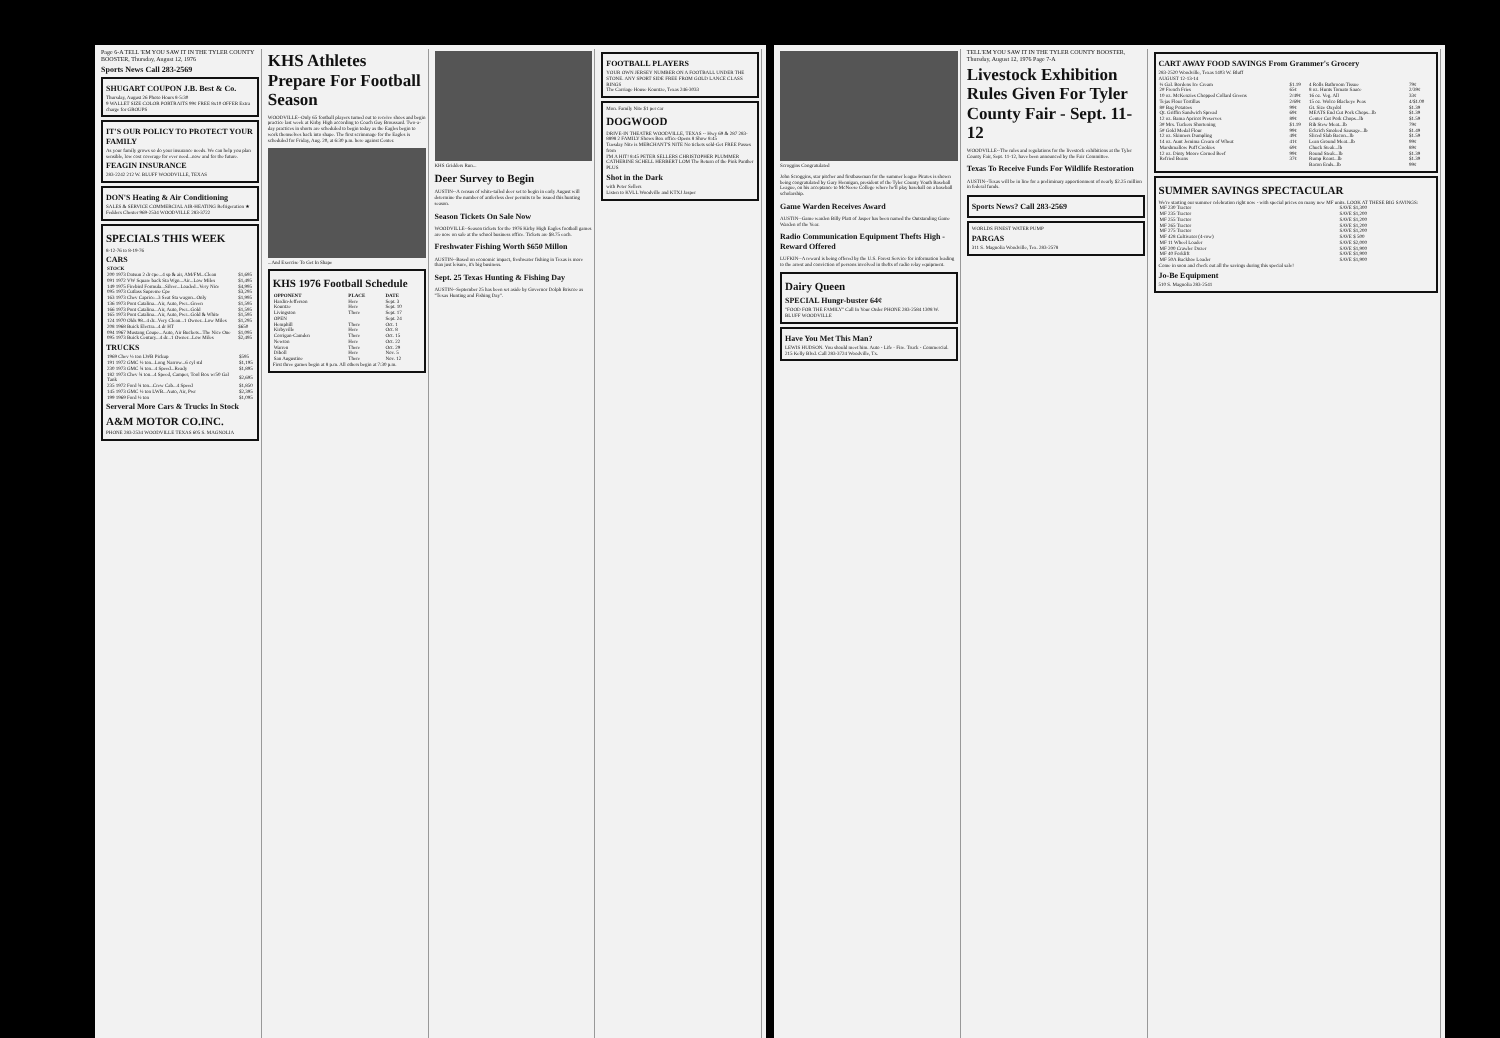Page 6-A TELL 'EM YOU SAW IT IN THE TYLER COUNTY BOOSTER, Thursday, August 12, 1976
Sports News Call 283-2569
SHUGART COUPON J.B. Best & Co.
Thursday, August 26 Photo Hours 8-5:30
9 WALLET SIZE COLOR PORTRAITS 99¢ FREE 8x10 OFFER Extra charge for GROUPS
IT'S OUR POLICY TO PROTECT YOUR FAMILY
As your family grows so do your insurance needs. We can help you plan sensible, low cost coverage for ever need...now and for the future.
FEAGIN INSURANCE
283-2242 212 W. BLUFF WOODVILLE, TEXAS
DON'S Heating & Air Conditioning
SALES & SERVICE COMMERCIAL AIR-HEATING Refrigeration ★ Fedders Chester 969-2534 WOODVILLE 283-3722
SPECIALS THIS WEEK
8-12-76 to 8-19-76
CARS
| STOCK | |
| --- | --- |
| 200 1973 Datsun 2 dr cpe...4 sp & air, AM/FM...Clean | $1,695 |
| 091 1972 VW Square back Sta Wgn...Air...Low Miles | $1,495 |
| 149 1975 Firebird Formula...Silver...Loaded...Very Nice | $4,995 |
| 095 1973 Cutlass Supreme Cpe | $3,295 |
| 163 1973 Chev Caprice...3 Seat Sta wagon...Only | $1,995 |
| 136 1973 Pont Catalina...Air, Auto, Pwr...Green | $1,595 |
| 166 1973 Pont Catalina...Air, Auto, Pwr...Gold | $1,595 |
| 165 1973 Pont Catalina...Air, Auto, Pwr...Gold & White | $1,595 |
| 124 1970 Olds 98...4 dr...Very Clean...1 Owner...Low Miles | $1,295 |
| 208 1968 Buick Electra...4 dr HT | $650 |
| 094 1967 Mustang Coupe...Auto, Air Buckets...The Nice One | $1,095 |
| 095 1973 Buick Century...4 dr...1 Owner...Low Miles | $2,495 |
TRUCKS
| 1969 Chev ½ ton LWB Pickup | $595 |
| 191 1972 GMC ½ ton...Long Narrow...6 cyl std | $1,195 |
| 230 1973 GMC ¾ ton...4 Speed...Ready | $1,895 |
| 182 1973 Chev ¾ ton...4 Speed, Camper, Tool Box w/50 Gal Tank | $2,695 |
| 235 1972 Ford ¾ ton...Crew Cab...4 Speed | $1,850 |
| 145 1973 GMC ½ ton LWB...Auto, Air, Pwr | $2,395 |
| 199 1969 Ford ½ ton | $1,095 |
Serveral More Cars & Trucks In Stock
A&M MOTOR CO.INC.
PHONE 283-2534 WOODVILLE TEXAS 605 S. MAGNOLIA
KHS Athletes Prepare For Football Season
WOODVILLE--Only 65 football players turned out to receive shoes and begin practice last week at Kirby High according to Coach Guy Broussard. Two-a-day practices in shorts are scheduled to begin today as the Eagles begin to work themselves back into shape. The first scrimmage for the Eagles is scheduled for Friday, Aug. 20, at 6:30 p.m. here against Center.
...And Exercise To Get In Shape
KHS 1976 Football Schedule
| OPPONENT | PLACE | DATE |
| --- | --- | --- |
| Hardin-Jefferson | Here | Sept. 3 |
| Kountze | Here | Sept. 10 |
| Livingston | There | Sept. 17 |
| OPEN | | Sept. 24 |
| Hemphill | There | Oct. 1 |
| Kirbyville | Here | Oct. 8 |
| Corrigan-Camden | There | Oct. 15 |
| Newton | Here | Oct. 22 |
| Warren | There | Oct. 29 |
| Diboll | Here | Nov. 5 |
| San Augustine | There | Nov. 12 |
First three games begin at 8 p.m. All others begin at 7:30 p.m.
KHS Gridders Run...
Deer Survey to Begin
AUSTIN--A census of white-tailed deer set to begin in early August will determine the number of antlerless deer permits to be issued this hunting season.
Season Tickets On Sale Now
WOODVILLE--Season tickets for the 1976 Kirby High Eagles football games are now on sale at the school business office. Tickets are $8.75 each.
Freshwater Fishing Worth $650 Millon
AUSTIN--Based on economic impact, freshwater fishing in Texas is more than just leisure, it's big business.
Sept. 25 Texas Hunting & Fishing Day
AUSTIN--September 25 has been set aside by Governor Dolph Briscoe as "Texas Hunting and Fishing Day".
FOOTBALL PLAYERS
YOUR OWN JERSEY NUMBER ON A FOOTBALL UNDER THE STONE. ANY SPORT SIDE FREE FROM GOLD LANCE CLASS RINGS
The Carriage House Kountze, Texas 246-3033
Mon. Family Nite $1 per car
DOGWOOD
DRIVE-IN THEATRE WOODVILLE, TEXAS -- Hwy 69 & 287 283-8898 2 FAMILY Shows Box office Opens 8 Show 8:45
Tuesday Nite is MERCHANT'S NITE No tickets sold-Get FREE Passes from
I'M A HIT! 8:45 PETER SELLERS CHRISTOPHER PLUMMER CATHERINE SCHELL HERBERT LOM The Return of the Pink Panther
PLUS
Shot in the Dark
with Peter Sellers
Listen to KVLL Woodville and KTXJ Jasper
Scroggins Congratulated
John Scroggins, star pitcher and firstbaseman for the summer league Pirates is shown being congratulated by Gary Hennigan, president of the Tyler County Youth Baseball League, on his acceptance to McNeese College where he'll play baseball on a baseball scholarship.
Game Warden Receives Award
AUSTIN--Game warden Billy Platt of Jasper has been named the Outstanding Game Warden of the Year.
Radio Communication Equipment Thefts High - Reward Offered
LUFKIN--A reward is being offered by the U.S. Forest Service for information leading to the arrest and conviction of persons involved in thefts of radio relay equipment.
Dairy Queen
SPECIAL Hungr-buster 64¢
"FOOD FOR THE FAMILY" Call In Your Order PHONE 283-2584 1308 W. BLUFF WOODVILLE
Have You Met This Man?
LEWIS HUDSON. You should meet him. Auto - Life - Fire. Truck - Commercial. 215 Kelly Blvd. Call 283-3724 Woodville, Tx.
TELL'EM YOU SAW IT IN THE TYLER COUNTY BOOSTER, Thursday, August 12, 1976 Page 7-A
Livestock Exhibition Rules Given For Tyler County Fair - Sept. 11-12
WOODVILLE--The rules and regulations for the livestock exhibitions at the Tyler County Fair, Sept. 11-12, have been announced by the Fair Committee.
Texas To Receive Funds For Wildlife Restoration
AUSTIN--Texas will be in line for a preliminary apportionment of nearly $2.25 million in federal funds.
Sports News? Call 283-2569
WORLDS FINEST WATER PUMP
PARGAS
311 S. Magnolia Woodville, Tex. 283-2578
CART AWAY FOOD SAVINGS From Grammer's Grocery
283-2520 Woodville, Texas 1403 W. Bluff
AUGUST 12-13-14
| ½ Gal. Bordens Ice Cream | $1.19 | 4 Rolls Bathroom Tissue | 79¢ |
| 2# French Fries | 65¢ | 8 oz. Hunts Tomato Sauce | 2/39¢ |
| 10 oz. McKenzies Chopped Collard Greens | 2/49¢ | 16 oz. Veg. All | 33¢ |
| Tejas Flour Tortillas | 2/69¢ | 15 oz. Wolco Blackeye Peas | 4/$1.00 |
| 8# Bag Potatoes | 99¢ | Gt. Size Oxydol | $1.39 |
| Qt. Griffin Sandwich Spread | 69¢ | MEATS End Cut Pork Chops...lb | $1.39 |
| 12 oz. Bama Apricot Preserves | 89¢ | Center Cut Pork Chops...lb | $1.59 |
| 3# Mrs. Tuckers Shortening | $1.19 | Rib Stew Meat...lb | 79¢ |
| 5# Gold Medal Flour | 99¢ | Eckrich Smoked Sausage...lb | $1.49 |
| 12 oz. Skinners Dumpling | 49¢ | Sliced Slab Bacon...lb | $1.59 |
| 14 oz. Aunt Jemima Cream of Wheat | 41¢ | Lean Ground Meat...lb | 99¢ |
| Marshmallow Puff Cookies | 69¢ | Chuck Steak...lb | 89¢ |
| 12 oz. Dinty Moore Corned Beef | 99¢ | Round Steak...lb | $1.39 |
| Refried Beans | 37¢ | Rump Roast...lb | $1.39 |
| | | Bacon Ends...lb | 99¢ |
SUMMER SAVINGS SPECTACULAR
We're starting our summer celebration right now - with special prices on many new MF units. LOOK AT THESE BIG SAVINGS:
| MF 230 Tractor | SAVE $1,300 |
| MF 235 Tractor | SAVE $1,200 |
| MF 255 Tractor | SAVE $1,200 |
| MF 265 Tractor | SAVE $1,200 |
| MF 275 Tractor | SAVE $1,200 |
| MF 428 Cultivator (4-row) | SAVE $ 500 |
| MF 11 Wheel Loader | SAVE $2,000 |
| MF 200 Crawler Dozer | SAVE $1,900 |
| MF 40 Forklift | SAVE $1,900 |
| MF 50A Backhoe Loader | SAVE $1,900 |
Come in soon and check out all the savings during this special sale!
Jo-Be Equipment
510 S. Magnolia 283-2541